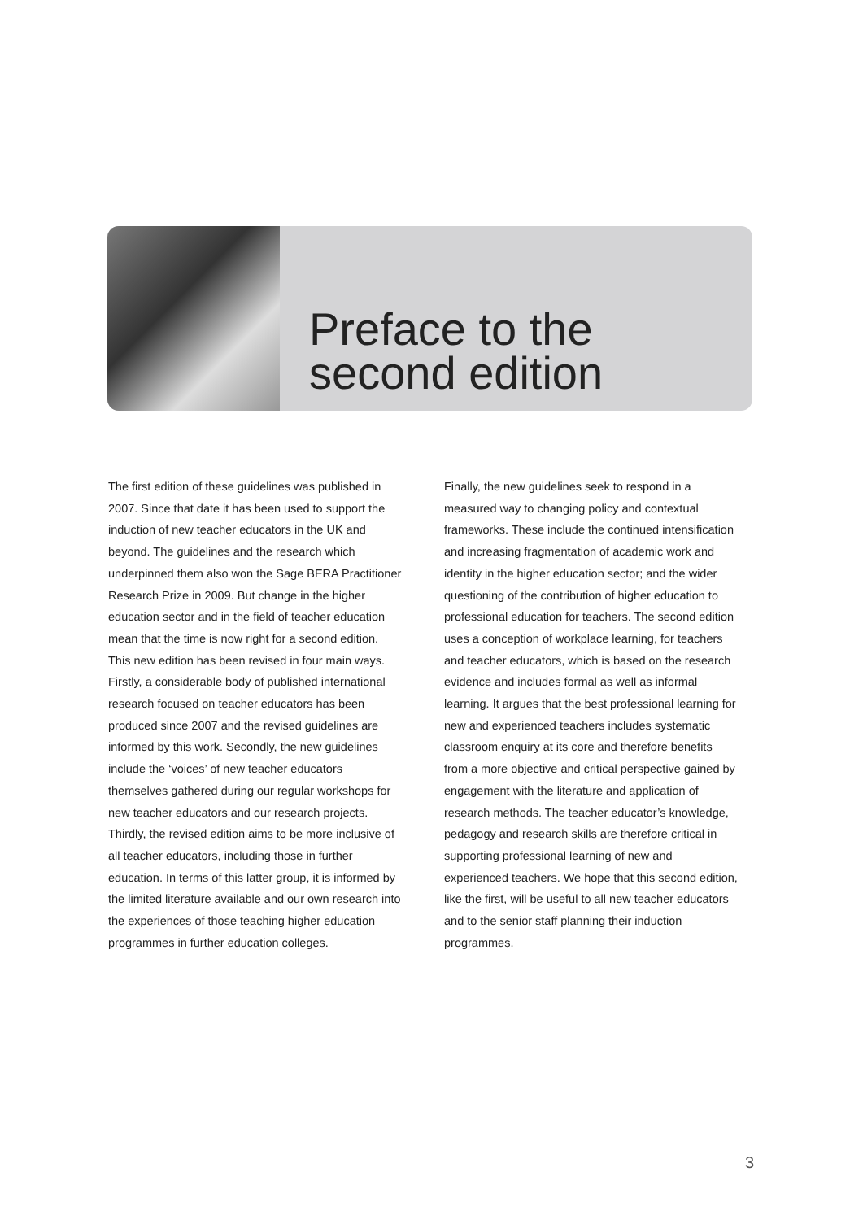Preface to the
second edition
The first edition of these guidelines was published in 2007. Since that date it has been used to support the induction of new teacher educators in the UK and beyond. The guidelines and the research which underpinned them also won the Sage BERA Practitioner Research Prize in 2009. But change in the higher education sector and in the field of teacher education mean that the time is now right for a second edition. This new edition has been revised in four main ways. Firstly, a considerable body of published international research focused on teacher educators has been produced since 2007 and the revised guidelines are informed by this work. Secondly, the new guidelines include the ‘voices’ of new teacher educators themselves gathered during our regular workshops for new teacher educators and our research projects. Thirdly, the revised edition aims to be more inclusive of all teacher educators, including those in further education. In terms of this latter group, it is informed by the limited literature available and our own research into the experiences of those teaching higher education programmes in further education colleges.
Finally, the new guidelines seek to respond in a measured way to changing policy and contextual frameworks. These include the continued intensification and increasing fragmentation of academic work and identity in the higher education sector; and the wider questioning of the contribution of higher education to professional education for teachers. The second edition uses a conception of workplace learning, for teachers and teacher educators, which is based on the research evidence and includes formal as well as informal learning. It argues that the best professional learning for new and experienced teachers includes systematic classroom enquiry at its core and therefore benefits from a more objective and critical perspective gained by engagement with the literature and application of research methods. The teacher educator’s knowledge, pedagogy and research skills are therefore critical in supporting professional learning of new and experienced teachers. We hope that this second edition, like the first, will be useful to all new teacher educators and to the senior staff planning their induction programmes.
3